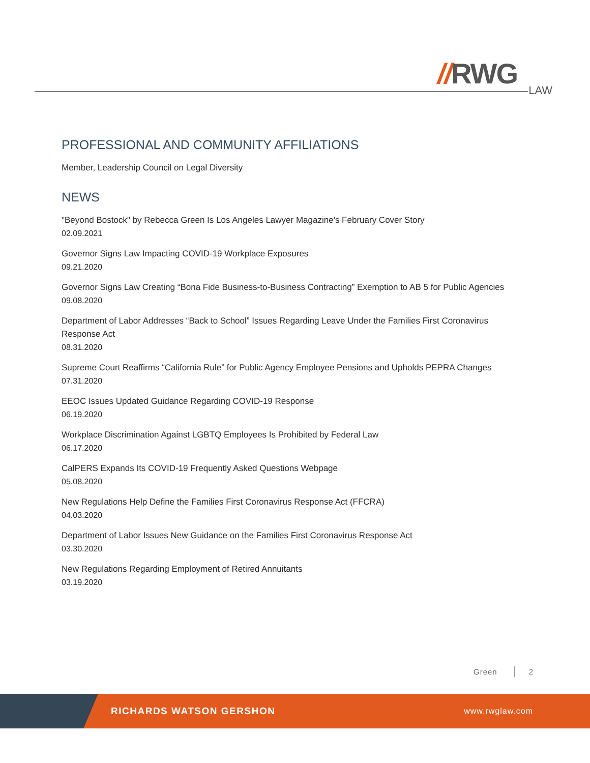//RWG
LAW
PROFESSIONAL AND COMMUNITY AFFILIATIONS
Member, Leadership Council on Legal Diversity
NEWS
"Beyond Bostock" by Rebecca Green Is Los Angeles Lawyer Magazine's February Cover Story
02.09.2021
Governor Signs Law Impacting COVID-19 Workplace Exposures
09.21.2020
Governor Signs Law Creating “Bona Fide Business-to-Business Contracting” Exemption to AB 5 for Public Agencies
09.08.2020
Department of Labor Addresses “Back to School” Issues Regarding Leave Under the Families First Coronavirus Response Act
08.31.2020
Supreme Court Reaffirms “California Rule” for Public Agency Employee Pensions and Upholds PEPRA Changes
07.31.2020
EEOC Issues Updated Guidance Regarding COVID-19 Response
06.19.2020
Workplace Discrimination Against LGBTQ Employees Is Prohibited by Federal Law
06.17.2020
CalPERS Expands Its COVID-19 Frequently Asked Questions Webpage
05.08.2020
New Regulations Help Define the Families First Coronavirus Response Act (FFCRA)
04.03.2020
Department of Labor Issues New Guidance on the Families First Coronavirus Response Act
03.30.2020
New Regulations Regarding Employment of Retired Annuitants
03.19.2020
Green 2
RICHARDS WATSON GERSHON www.rwglaw.com